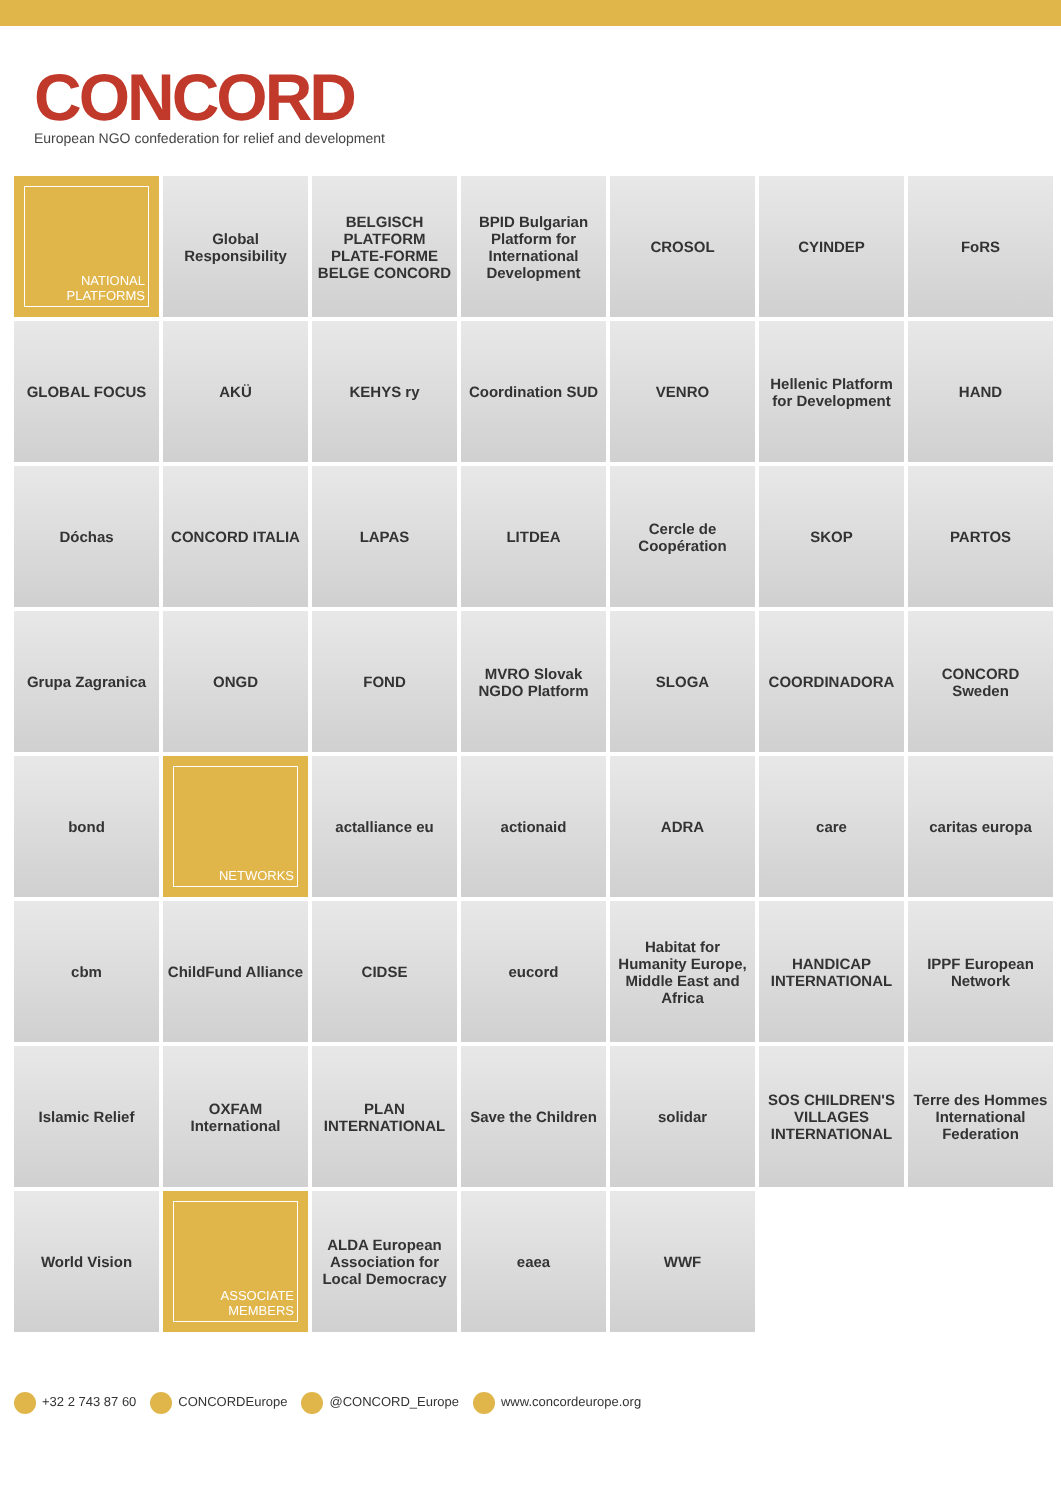CONCORD
European NGO confederation for relief and development
NATIONAL
PLATFORMS
Global Responsibility
BELGISCH PLATFORM PLATE-FORME BELGE CONCORD
BPID Bulgarian Platform for International Development
CROSOL
CYINDEP
FoRS
GLOBAL FOCUS
AKÜ
KEHYS ry
Coordination SUD
VENRO
Hellenic Platform for Development
HAND
Dóchas
CONCORD ITALIA
LAPAS
LITDEA
Cercle de Coopération
SKOP
PARTOS
Grupa Zagranica
ONGD
FOND
MVRO Slovak NGDO Platform
SLOGA
COORDINADORA
CONCORD Sweden
bond
NETWORKS
actalliance eu
actionaid
ADRA
care
caritas europa
cbm
ChildFund Alliance
CIDSE
eucord
Habitat for Humanity Europe, Middle East and Africa
HANDICAP INTERNATIONAL
IPPF European Network
Islamic Relief
OXFAM International
PLAN INTERNATIONAL
Save the Children
solidar
SOS CHILDREN'S VILLAGES INTERNATIONAL
Terre des Hommes International Federation
World Vision
ASSOCIATE
MEMBERS
ALDA European Association for Local Democracy
eaea
WWF
+32 2 743 87 60 CONCORDEurope @CONCORD_Europe www.concordeurope.org